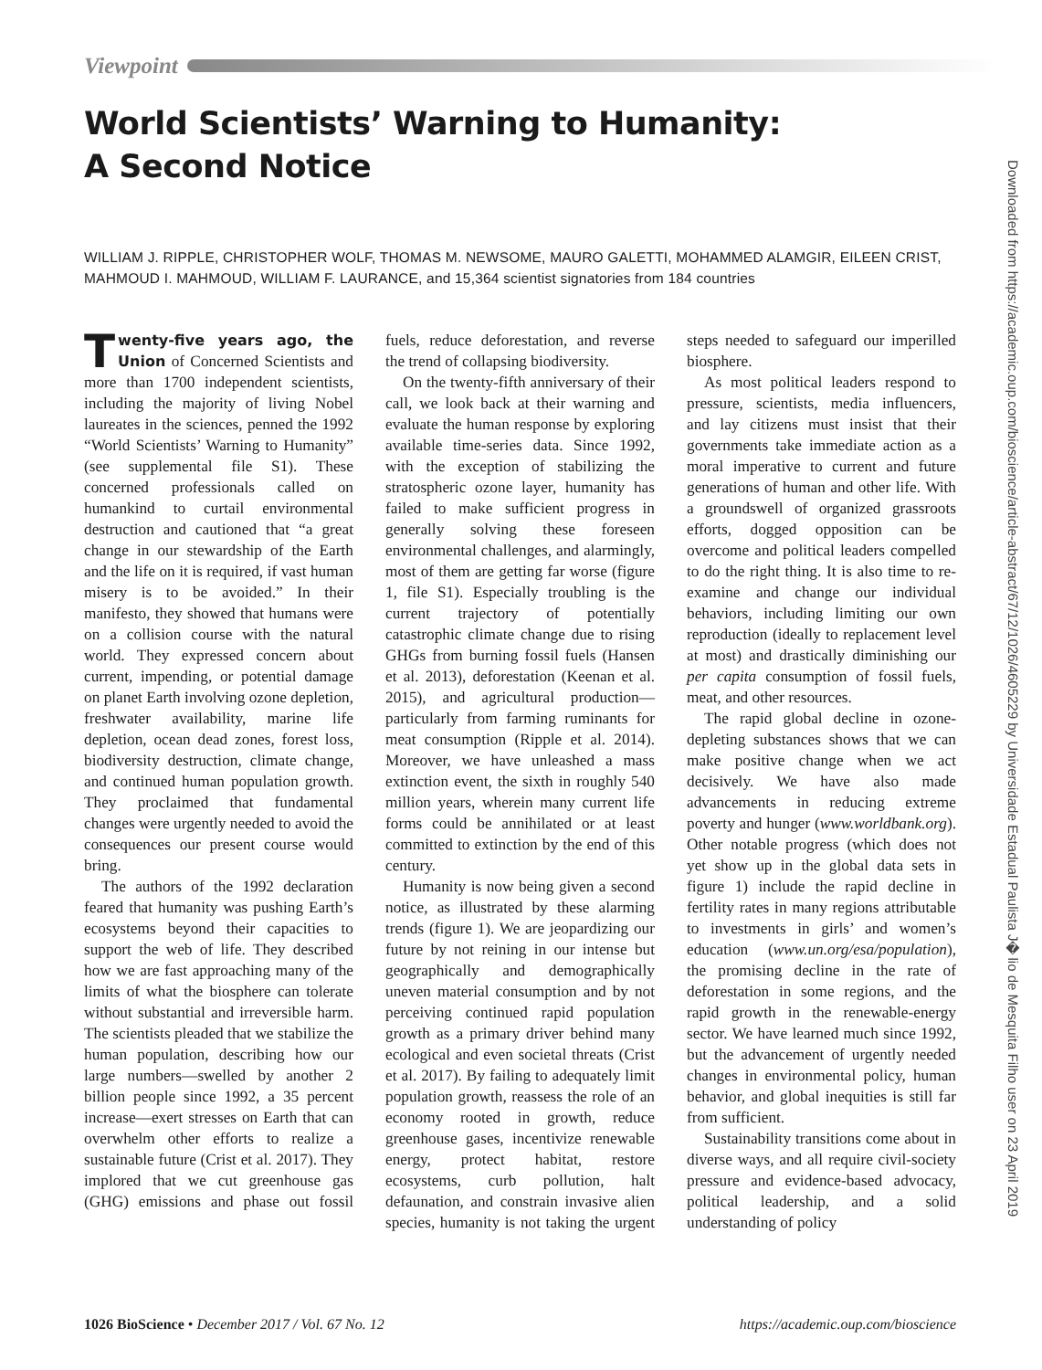Viewpoint
World Scientists’ Warning to Humanity:
A Second Notice
WILLIAM J. RIPPLE, CHRISTOPHER WOLF, THOMAS M. NEWSOME, MAURO GALETTI, MOHAMMED ALAMGIR, EILEEN CRIST, MAHMOUD I. MAHMOUD, WILLIAM F. LAURANCE, and 15,364 scientist signatories from 184 countries
Twenty-five years ago, the Union of Concerned Scientists and more than 1700 independent scientists, including the majority of living Nobel laureates in the sciences, penned the 1992 “World Scientists’ Warning to Humanity” (see supplemental file S1). These concerned professionals called on humankind to curtail environmental destruction and cautioned that “a great change in our stewardship of the Earth and the life on it is required, if vast human misery is to be avoided.” In their manifesto, they showed that humans were on a collision course with the natural world. They expressed concern about current, impending, or potential damage on planet Earth involving ozone depletion, freshwater availability, marine life depletion, ocean dead zones, forest loss, biodiversity destruction, climate change, and continued human population growth. They proclaimed that fundamental changes were urgently needed to avoid the consequences our present course would bring.
The authors of the 1992 declaration feared that humanity was pushing Earth’s ecosystems beyond their capacities to support the web of life. They described how we are fast approaching many of the limits of what the biosphere can tolerate without substantial and irreversible harm. The scientists pleaded that we stabilize the human population, describing how our large numbers—swelled by another 2 billion people since 1992, a 35 percent increase—exert stresses on Earth that can overwhelm other efforts to realize a sustainable future (Crist et al. 2017). They implored that we cut greenhouse gas (GHG) emissions and phase out fossil fuels, reduce deforestation, and reverse the trend of collapsing biodiversity.
On the twenty-fifth anniversary of their call, we look back at their warning and evaluate the human response by exploring available time-series data. Since 1992, with the exception of stabilizing the stratospheric ozone layer, humanity has failed to make sufficient progress in generally solving these foreseen environmental challenges, and alarmingly, most of them are getting far worse (figure 1, file S1). Especially troubling is the current trajectory of potentially catastrophic climate change due to rising GHGs from burning fossil fuels (Hansen et al. 2013), deforestation (Keenan et al. 2015), and agricultural production—particularly from farming ruminants for meat consumption (Ripple et al. 2014). Moreover, we have unleashed a mass extinction event, the sixth in roughly 540 million years, wherein many current life forms could be annihilated or at least committed to extinction by the end of this century.
Humanity is now being given a second notice, as illustrated by these alarming trends (figure 1). We are jeopardizing our future by not reining in our intense but geographically and demographically uneven material consumption and by not perceiving continued rapid population growth as a primary driver behind many ecological and even societal threats (Crist et al. 2017). By failing to adequately limit population growth, reassess the role of an economy rooted in growth, reduce greenhouse gases, incentivize renewable energy, protect habitat, restore ecosystems, curb pollution, halt defaunation, and constrain invasive alien species, humanity is not taking the urgent steps needed to safeguard our imperilled biosphere.
As most political leaders respond to pressure, scientists, media influencers, and lay citizens must insist that their governments take immediate action as a moral imperative to current and future generations of human and other life. With a groundswell of organized grassroots efforts, dogged opposition can be overcome and political leaders compelled to do the right thing. It is also time to re-examine and change our individual behaviors, including limiting our own reproduction (ideally to replacement level at most) and drastically diminishing our per capita consumption of fossil fuels, meat, and other resources.
The rapid global decline in ozone-depleting substances shows that we can make positive change when we act decisively. We have also made advancements in reducing extreme poverty and hunger (www.worldbank.org). Other notable progress (which does not yet show up in the global data sets in figure 1) include the rapid decline in fertility rates in many regions attributable to investments in girls’ and women’s education (www.un.org/esa/population), the promising decline in the rate of deforestation in some regions, and the rapid growth in the renewable-energy sector. We have learned much since 1992, but the advancement of urgently needed changes in environmental policy, human behavior, and global inequities is still far from sufficient.
Sustainability transitions come about in diverse ways, and all require civil-society pressure and evidence-based advocacy, political leadership, and a solid understanding of policy
1026 BioScience • December 2017 / Vol. 67 No. 12 https://academic.oup.com/bioscience
Downloaded from https://academic.oup.com/bioscience/article-abstract/67/12/1026/4605229 by Universidade Estadual Paulista J�lio de Mesquita Filho user on 23 April 2019